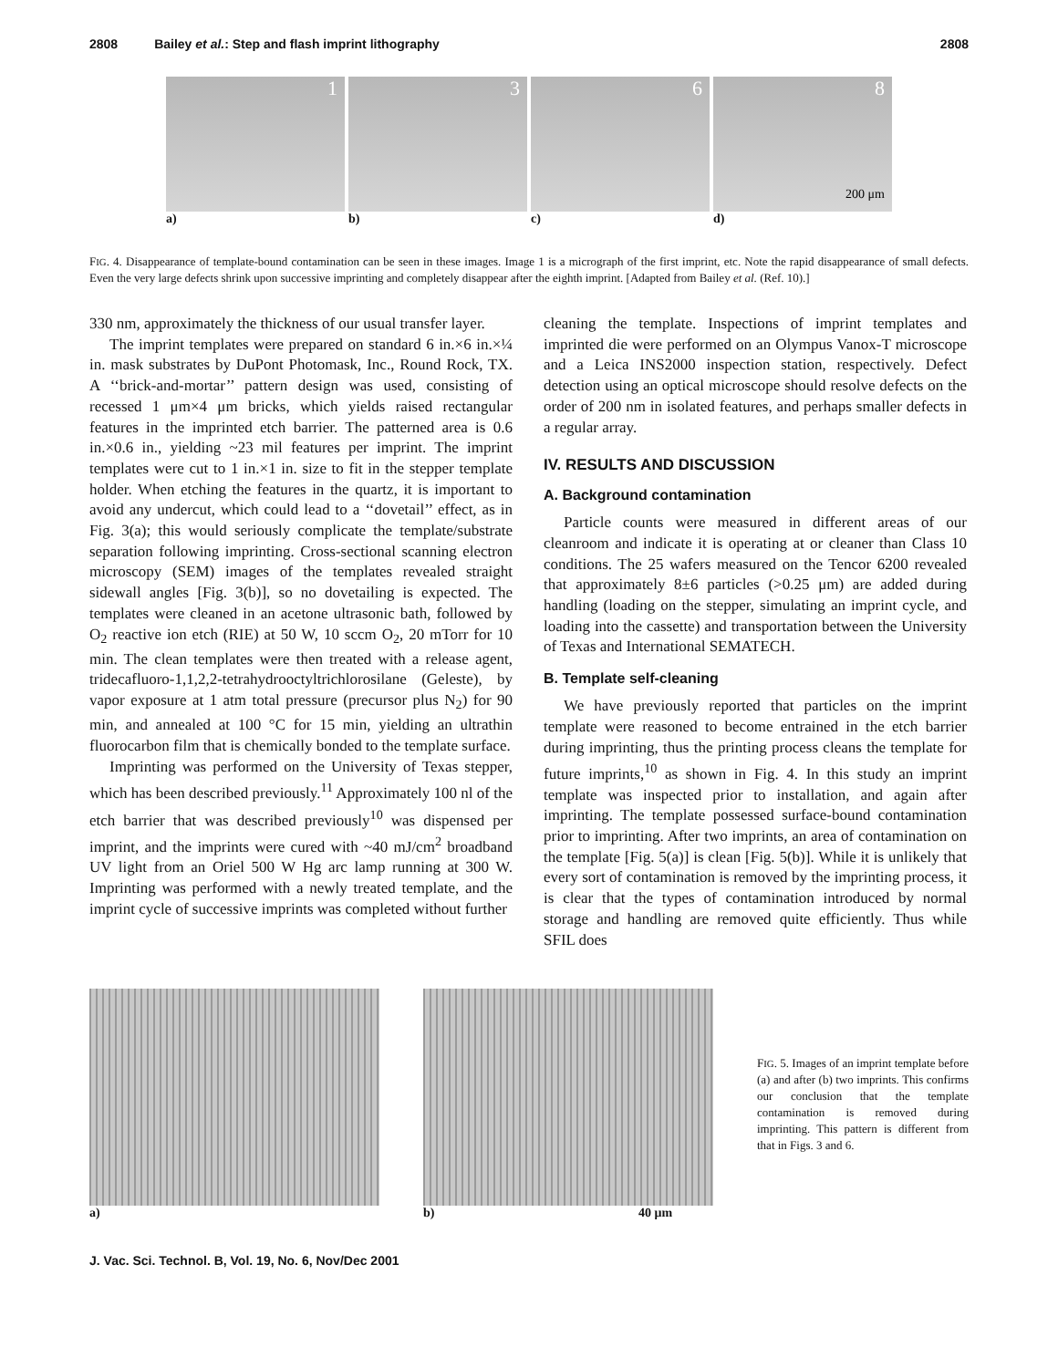2808 Bailey et al.: Step and flash imprint lithography 2808
1
a)
3
b)
6
c)
8
200 μm
d)
FIG. 4. Disappearance of template-bound contamination can be seen in these images. Image 1 is a micrograph of the first imprint, etc. Note the rapid disappearance of small defects. Even the very large defects shrink upon successive imprinting and completely disappear after the eighth imprint. [Adapted from Bailey et al. (Ref. 10).]
330 nm, approximately the thickness of our usual transfer layer.
The imprint templates were prepared on standard 6 in.×6 in.×¼ in. mask substrates by DuPont Photomask, Inc., Round Rock, TX. A ‘‘brick-and-mortar’’ pattern design was used, consisting of recessed 1 μm×4 μm bricks, which yields raised rectangular features in the imprinted etch barrier. The patterned area is 0.6 in.×0.6 in., yielding ~23 mil features per imprint. The imprint templates were cut to 1 in.×1 in. size to fit in the stepper template holder. When etching the features in the quartz, it is important to avoid any undercut, which could lead to a ‘‘dovetail’’ effect, as in Fig. 3(a); this would seriously complicate the template/substrate separation following imprinting. Cross-sectional scanning electron microscopy (SEM) images of the templates revealed straight sidewall angles [Fig. 3(b)], so no dovetailing is expected. The templates were cleaned in an acetone ultrasonic bath, followed by O<sub>2</sub> reactive ion etch (RIE) at 50 W, 10 sccm O<sub>2</sub>, 20 mTorr for 10 min. The clean templates were then treated with a release agent, tridecafluoro-1,1,2,2-tetrahydrooctyltrichlorosilane (Geleste), by vapor exposure at 1 atm total pressure (precursor plus N<sub>2</sub>) for 90 min, and annealed at 100 °C for 15 min, yielding an ultrathin fluorocarbon film that is chemically bonded to the template surface.
Imprinting was performed on the University of Texas stepper, which has been described previously.<sup>11</sup> Approximately 100 nl of the etch barrier that was described previously<sup>10</sup> was dispensed per imprint, and the imprints were cured with ~40 mJ/cm<sup>2</sup> broadband UV light from an Oriel 500 W Hg arc lamp running at 300 W. Imprinting was performed with a newly treated template, and the imprint cycle of successive imprints was completed without further
cleaning the template. Inspections of imprint templates and imprinted die were performed on an Olympus Vanox-T microscope and a Leica INS2000 inspection station, respectively. Defect detection using an optical microscope should resolve defects on the order of 200 nm in isolated features, and perhaps smaller defects in a regular array.
IV. RESULTS AND DISCUSSION
A. Background contamination
Particle counts were measured in different areas of our cleanroom and indicate it is operating at or cleaner than Class 10 conditions. The 25 wafers measured on the Tencor 6200 revealed that approximately 8±6 particles (>0.25 μm) are added during handling (loading on the stepper, simulating an imprint cycle, and loading into the cassette) and transportation between the University of Texas and International SEMATECH.
B. Template self-cleaning
We have previously reported that particles on the imprint template were reasoned to become entrained in the etch barrier during imprinting, thus the printing process cleans the template for future imprints,<sup>10</sup> as shown in Fig. 4. In this study an imprint template was inspected prior to installation, and again after imprinting. The template possessed surface-bound contamination prior to imprinting. After two imprints, an area of contamination on the template [Fig. 5(a)] is clean [Fig. 5(b)]. While it is unlikely that every sort of contamination is removed by the imprinting process, it is clear that the types of contamination introduced by normal storage and handling are removed quite efficiently. Thus while SFIL does
a) b) 40 μm
FIG. 5. Images of an imprint template before (a) and after (b) two imprints. This confirms our conclusion that the template contamination is removed during imprinting. This pattern is different from that in Figs. 3 and 6.
J. Vac. Sci. Technol. B, Vol. 19, No. 6, Nov/Dec 2001